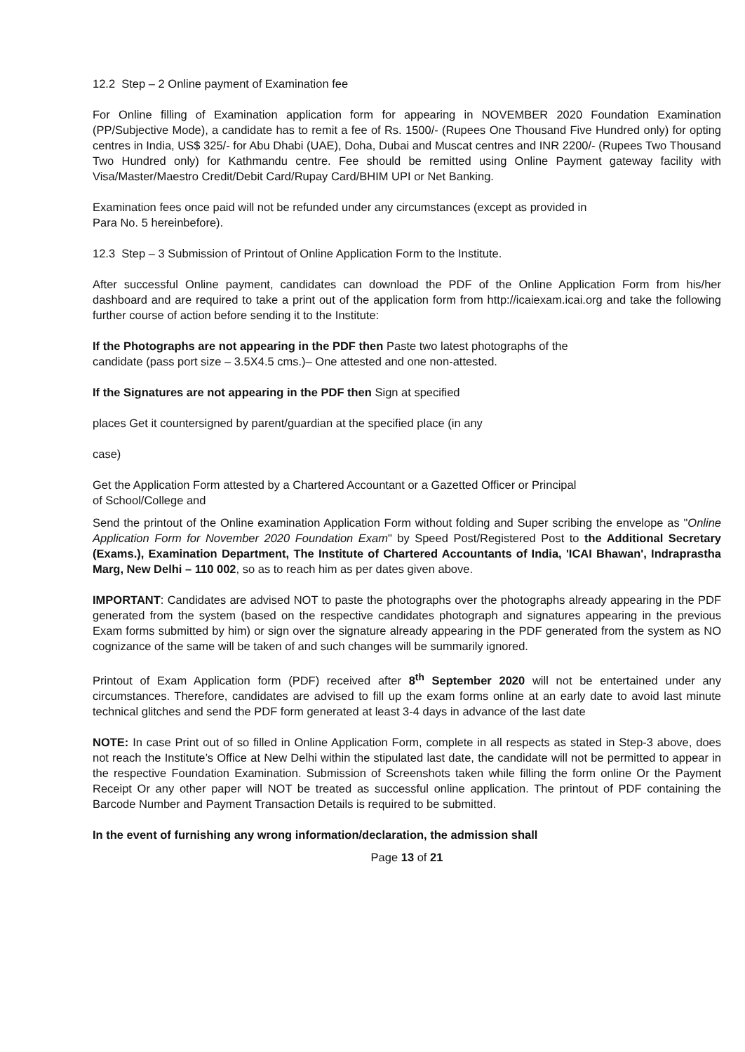12.2 Step – 2 Online payment of Examination fee
For Online filling of Examination application form for appearing in NOVEMBER 2020 Foundation Examination (PP/Subjective Mode), a candidate has to remit a fee of Rs. 1500/- (Rupees One Thousand Five Hundred only) for opting centres in India, US$ 325/- for Abu Dhabi (UAE), Doha, Dubai and Muscat centres and INR 2200/- (Rupees Two Thousand Two Hundred only) for Kathmandu centre. Fee should be remitted using Online Payment gateway facility with Visa/Master/Maestro Credit/Debit Card/Rupay Card/BHIM UPI or Net Banking.
Examination fees once paid will not be refunded under any circumstances (except as provided in
Para No. 5 hereinbefore).
12.3 Step – 3 Submission of Printout of Online Application Form to the Institute.
After successful Online payment, candidates can download the PDF of the Online Application Form from his/her dashboard and are required to take a print out of the application form from http://icaiexam.icai.org and take the following further course of action before sending it to the Institute:
If the Photographs are not appearing in the PDF then Paste two latest photographs of the
candidate (pass port size – 3.5X4.5 cms.)– One attested and one non-attested.
If the Signatures are not appearing in the PDF then Sign at specified
places Get it countersigned by parent/guardian at the specified place (in any
case)
Get the Application Form attested by a Chartered Accountant or a Gazetted Officer or Principal
of School/College and
Send the printout of the Online examination Application Form without folding and Super scribing the envelope as "Online Application Form for November 2020 Foundation Exam" by Speed Post/Registered Post to the Additional Secretary (Exams.), Examination Department, The Institute of Chartered Accountants of India, 'ICAI Bhawan', Indraprastha Marg, New Delhi – 110 002, so as to reach him as per dates given above.
IMPORTANT: Candidates are advised NOT to paste the photographs over the photographs already appearing in the PDF generated from the system (based on the respective candidates photograph and signatures appearing in the previous Exam forms submitted by him) or sign over the signature already appearing in the PDF generated from the system as NO cognizance of the same will be taken of and such changes will be summarily ignored.
Printout of Exam Application form (PDF) received after 8<sup>th</sup> September 2020 will not be entertained under any circumstances. Therefore, candidates are advised to fill up the exam forms online at an early date to avoid last minute technical glitches and send the PDF form generated at least 3-4 days in advance of the last date
NOTE: In case Print out of so filled in Online Application Form, complete in all respects as stated in Step-3 above, does not reach the Institute’s Office at New Delhi within the stipulated last date, the candidate will not be permitted to appear in the respective Foundation Examination. Submission of Screenshots taken while filling the form online Or the Payment Receipt Or any other paper will NOT be treated as successful online application. The printout of PDF containing the Barcode Number and Payment Transaction Details is required to be submitted.
In the event of furnishing any wrong information/declaration, the admission shall
Page 13 of 21